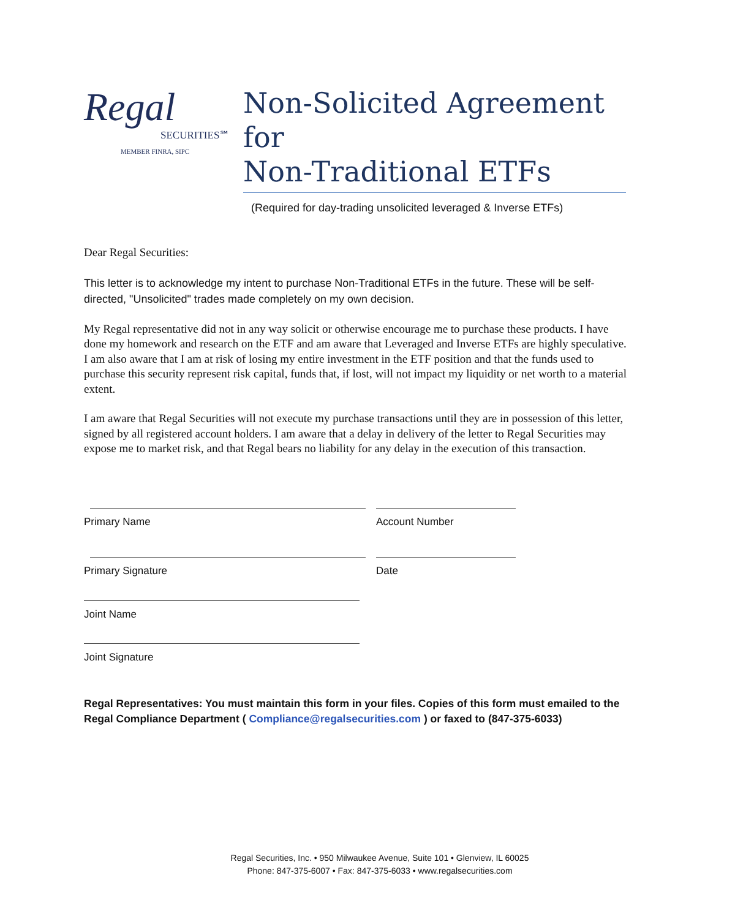Regal
SECURITIES℠
MEMBER FINRA, SIPC
Non-Solicited Agreement for
Non-Traditional ETFs
(Required for day-trading unsolicited leveraged & Inverse ETFs)
Dear Regal Securities:
This letter is to acknowledge my intent to purchase Non-Traditional ETFs in the future. These will be self-directed, "Unsolicited" trades made completely on my own decision.
My Regal representative did not in any way solicit or otherwise encourage me to purchase these products. I have done my homework and research on the ETF and am aware that Leveraged and Inverse ETFs are highly speculative. I am also aware that I am at risk of losing my entire investment in the ETF position and that the funds used to purchase this security represent risk capital, funds that, if lost, will not impact my liquidity or net worth to a material extent.
I am aware that Regal Securities will not execute my purchase transactions until they are in possession of this letter, signed by all registered account holders. I am aware that a delay in delivery of the letter to Regal Securities may expose me to market risk, and that Regal bears no liability for any delay in the execution of this transaction.
Primary Name Account Number
Primary Signature Date
Joint Name
Joint Signature
Regal Representatives: You must maintain this form in your files. Copies of this form must emailed to the Regal Compliance Department ( Compliance@regalsecurities.com ) or faxed to (847-375-6033)
Regal Securities, Inc. • 950 Milwaukee Avenue, Suite 101 • Glenview, IL 60025
Phone: 847-375-6007 • Fax: 847-375-6033 • www.regalsecurities.com